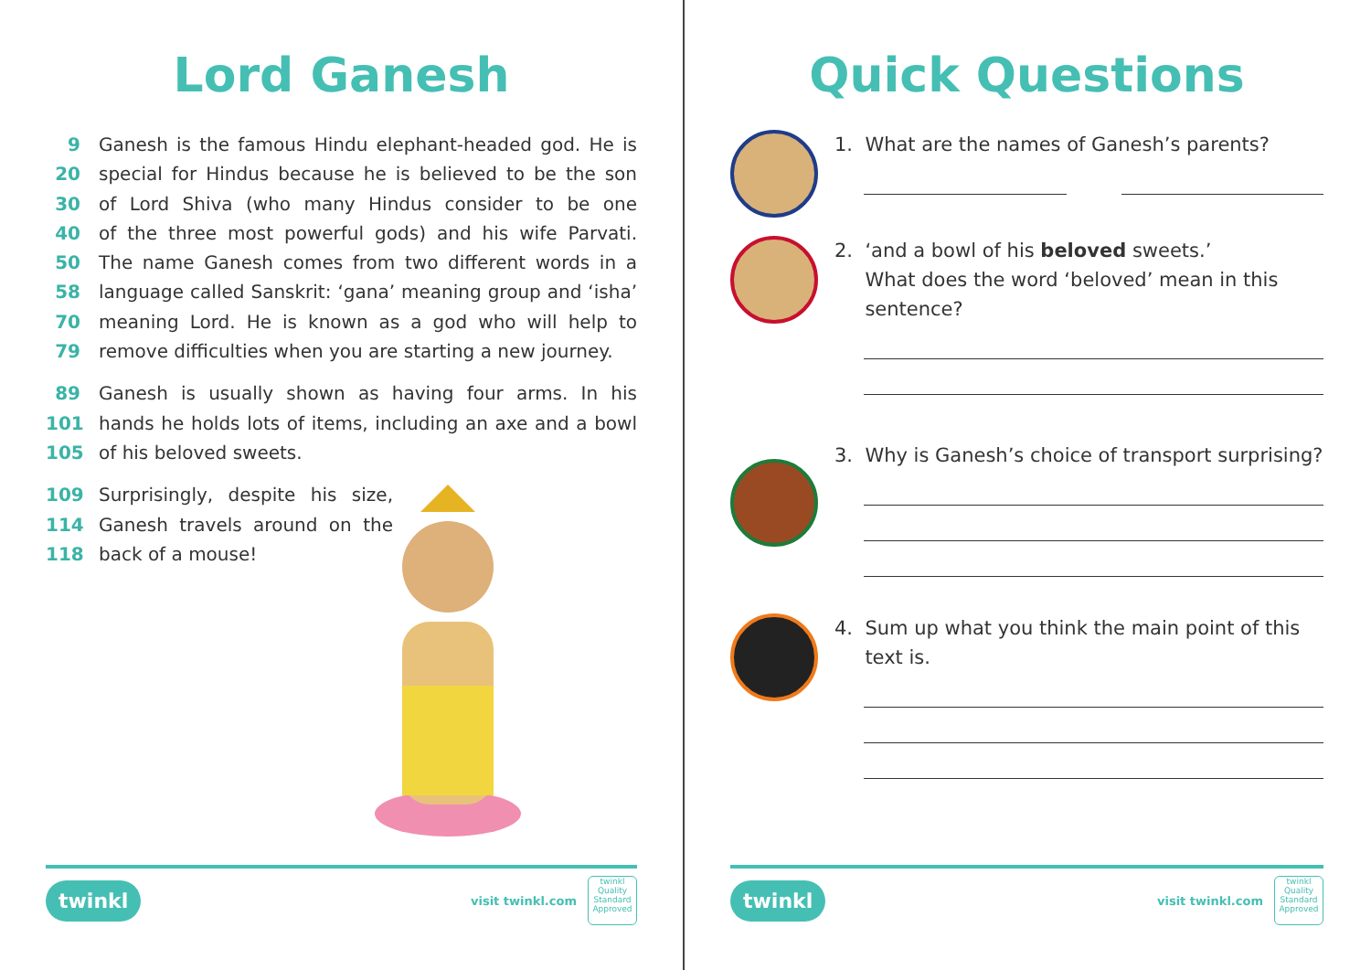Lord Ganesh
9 Ganesh is the famous Hindu elephant-headed god. He is
20 special for Hindus because he is believed to be the son
30 of Lord Shiva (who many Hindus consider to be one
40 of the three most powerful gods) and his wife Parvati.
50 The name Ganesh comes from two different words in a
58 language called Sanskrit: ‘gana’ meaning group and ‘isha’
70 meaning Lord. He is known as a god who will help to
79 remove difficulties when you are starting a new journey.
89 Ganesh is usually shown as having four arms. In his
101 hands he holds lots of items, including an axe and a bowl
105 of his beloved sweets.
109 Surprisingly, despite his size,
114 Ganesh travels around on the
118 back of a mouse!
twinkl visit twinkl.com
twinkl Quality Standard Approved
Quick Questions
1. What are the names of Ganesh’s parents?
2. ‘and a bowl of his beloved sweets.’
What does the word ‘beloved’ mean in this
sentence?
3. Why is Ganesh’s choice of transport surprising?
4. Sum up what you think the main point of this
text is.
twinkl visit twinkl.com
twinkl Quality Standard Approved